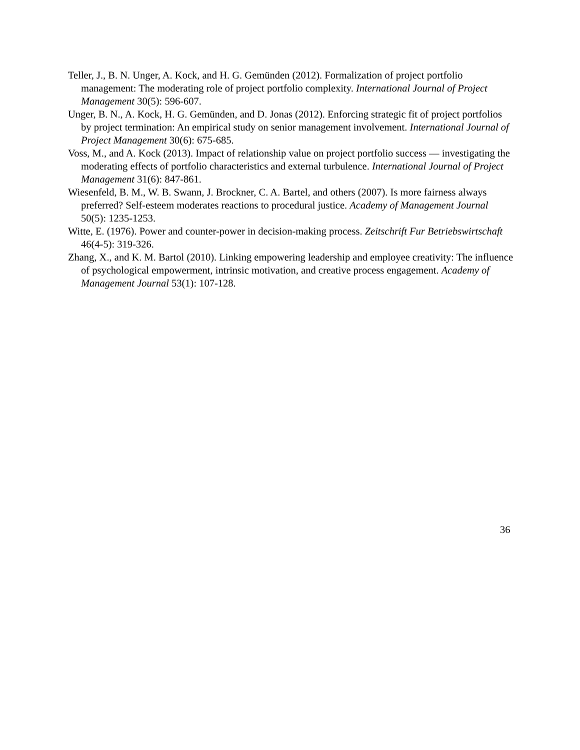Teller, J., B. N. Unger, A. Kock, and H. G. Gemünden (2012). Formalization of project portfolio management: The moderating role of project portfolio complexity. International Journal of Project Management 30(5): 596-607.
Unger, B. N., A. Kock, H. G. Gemünden, and D. Jonas (2012). Enforcing strategic fit of project portfolios by project termination: An empirical study on senior management involvement. International Journal of Project Management 30(6): 675-685.
Voss, M., and A. Kock (2013). Impact of relationship value on project portfolio success — investigating the moderating effects of portfolio characteristics and external turbulence. International Journal of Project Management 31(6): 847-861.
Wiesenfeld, B. M., W. B. Swann, J. Brockner, C. A. Bartel, and others (2007). Is more fairness always preferred? Self-esteem moderates reactions to procedural justice. Academy of Management Journal 50(5): 1235-1253.
Witte, E. (1976). Power and counter-power in decision-making process. Zeitschrift Fur Betriebswirtschaft 46(4-5): 319-326.
Zhang, X., and K. M. Bartol (2010). Linking empowering leadership and employee creativity: The influence of psychological empowerment, intrinsic motivation, and creative process engagement. Academy of Management Journal 53(1): 107-128.
36